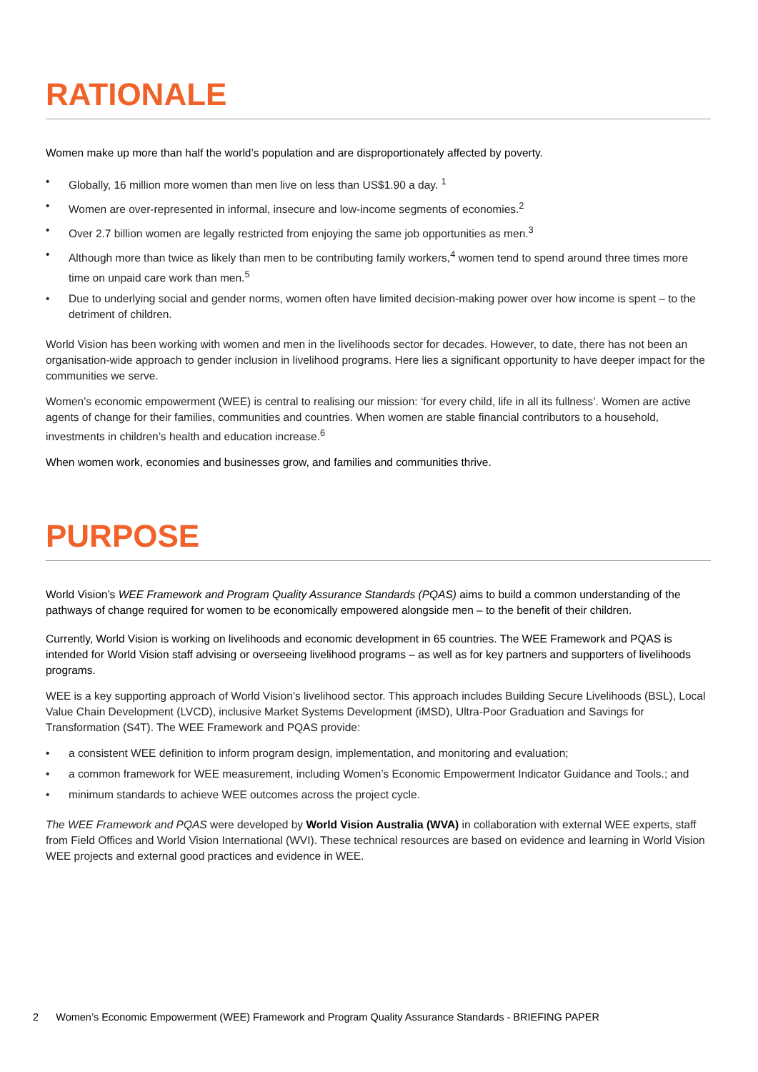RATIONALE
Women make up more than half the world’s population and are disproportionately affected by poverty.
• Globally, 16 million more women than men live on less than US$1.90 a day. <sup>1</sup>
• Women are over-represented in informal, insecure and low-income segments of economies.<sup>2</sup>
• Over 2.7 billion women are legally restricted from enjoying the same job opportunities as men.<sup>3</sup>
• Although more than twice as likely than men to be contributing family workers,<sup>4</sup> women tend to spend around three times more time on unpaid care work than men.<sup>5</sup>
• Due to underlying social and gender norms, women often have limited decision-making power over how income is spent – to the detriment of children.
World Vision has been working with women and men in the livelihoods sector for decades. However, to date, there has not been an organisation-wide approach to gender inclusion in livelihood programs. Here lies a significant opportunity to have deeper impact for the communities we serve.
Women’s economic empowerment (WEE) is central to realising our mission: ‘for every child, life in all its fullness’. Women are active agents of change for their families, communities and countries. When women are stable financial contributors to a household, investments in children’s health and education increase.<sup>6</sup>
When women work, economies and businesses grow, and families and communities thrive.
PURPOSE
World Vision’s WEE Framework and Program Quality Assurance Standards (PQAS) aims to build a common understanding of the pathways of change required for women to be economically empowered alongside men – to the benefit of their children.
Currently, World Vision is working on livelihoods and economic development in 65 countries. The WEE Framework and PQAS is intended for World Vision staff advising or overseeing livelihood programs – as well as for key partners and supporters of livelihoods programs.
WEE is a key supporting approach of World Vision’s livelihood sector. This approach includes Building Secure Livelihoods (BSL), Local Value Chain Development (LVCD), inclusive Market Systems Development (iMSD), Ultra-Poor Graduation and Savings for Transformation (S4T). The WEE Framework and PQAS provide:
• a consistent WEE definition to inform program design, implementation, and monitoring and evaluation;
• a common framework for WEE measurement, including Women’s Economic Empowerment Indicator Guidance and Tools.; and
• minimum standards to achieve WEE outcomes across the project cycle.
The WEE Framework and PQAS were developed by World Vision Australia (WVA) in collaboration with external WEE experts, staff from Field Offices and World Vision International (WVI). These technical resources are based on evidence and learning in World Vision WEE projects and external good practices and evidence in WEE.
2 Women’s Economic Empowerment (WEE) Framework and Program Quality Assurance Standards - BRIEFING PAPER